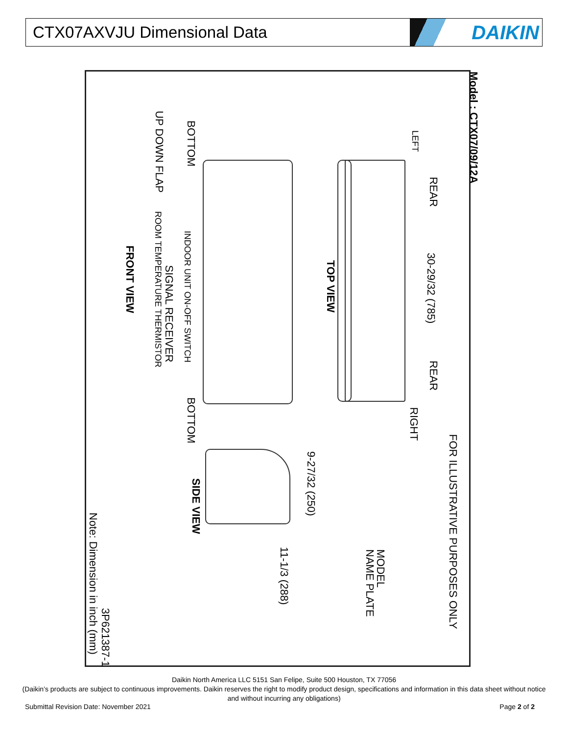CTX07AXVJU Dimensional Data
DAIKIN
Model : CTX07/09/12A
FOR ILLUSTRATIVE PURPOSES ONLY
LEFT
REAR 30-29/32 (785) REAR
RIGHT
TOP VIEW
9-27/32 (250)
11-1/3 (288)
MODEL
NAME PLATE
SIDE VIEW
BOTTOM BOTTOM
UP DOWN FLAP
INDOOR UNIT ON-OFF SWITCH
SIGNAL RECEIVER
ROOM TEMPERATURE THERMISTOR
FRONT VIEW
3P621387-1
Note: Dimension in inch (mm)
Daikin North America LLC 5151 San Felipe, Suite 500 Houston, TX 77056
(Daikin’s products are subject to continuous improvements. Daikin reserves the right to modify product design, specifications and information in this data sheet without notice and without incurring any obligations)
Submittal Revision Date: November 2021 Page 2 of 2